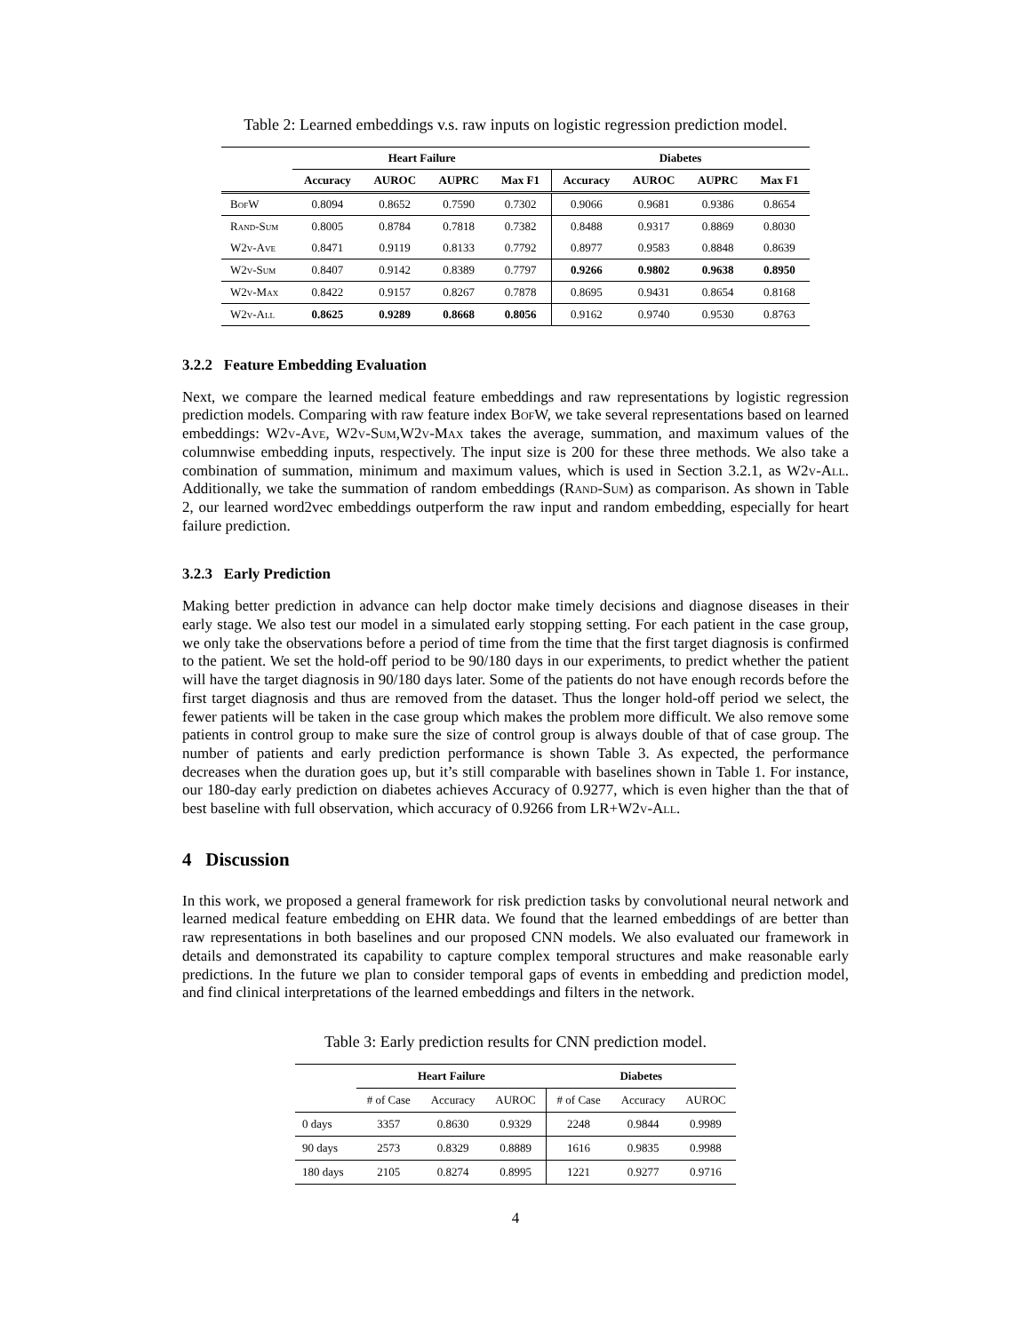Table 2: Learned embeddings v.s. raw inputs on logistic regression prediction model.
| | Heart Failure | | | | Diabetes | | | |
| --- | --- | --- | --- | --- | --- | --- | --- | --- |
| | Accuracy | AUROC | AUPRC | Max F1 | Accuracy | AUROC | AUPRC | Max F1 |
| BofW | 0.8094 | 0.8652 | 0.7590 | 0.7302 | 0.9066 | 0.9681 | 0.9386 | 0.8654 |
| Rand-Sum | 0.8005 | 0.8784 | 0.7818 | 0.7382 | 0.8488 | 0.9317 | 0.8869 | 0.8030 |
| W2v-Ave | 0.8471 | 0.9119 | 0.8133 | 0.7792 | 0.8977 | 0.9583 | 0.8848 | 0.8639 |
| W2v-Sum | 0.8407 | 0.9142 | 0.8389 | 0.7797 | 0.9266 | 0.9802 | 0.9638 | 0.8950 |
| W2v-Max | 0.8422 | 0.9157 | 0.8267 | 0.7878 | 0.8695 | 0.9431 | 0.8654 | 0.8168 |
| W2v-All | 0.8625 | 0.9289 | 0.8668 | 0.8056 | 0.9162 | 0.9740 | 0.9530 | 0.8763 |
3.2.2 Feature Embedding Evaluation
Next, we compare the learned medical feature embeddings and raw representations by logistic regression prediction models. Comparing with raw feature index Bof W, we take several representations based on learned embeddings: W2v-Ave, W2v-Sum,W2v-Max takes the average, summation, and maximum values of the columnwise embedding inputs, respectively. The input size is 200 for these three methods. We also take a combination of summation, minimum and maximum values, which is used in Section 3.2.1, as W2v-All. Additionally, we take the summation of random embeddings (Rand-Sum) as comparison. As shown in Table 2, our learned word2vec embeddings outperform the raw input and random embedding, especially for heart failure prediction.
3.2.3 Early Prediction
Making better prediction in advance can help doctor make timely decisions and diagnose diseases in their early stage. We also test our model in a simulated early stopping setting. For each patient in the case group, we only take the observations before a period of time from the time that the first target diagnosis is confirmed to the patient. We set the hold-off period to be 90/180 days in our experiments, to predict whether the patient will have the target diagnosis in 90/180 days later. Some of the patients do not have enough records before the first target diagnosis and thus are removed from the dataset. Thus the longer hold-off period we select, the fewer patients will be taken in the case group which makes the problem more difficult. We also remove some patients in control group to make sure the size of control group is always double of that of case group. The number of patients and early prediction performance is shown Table 3. As expected, the performance decreases when the duration goes up, but it’s still comparable with baselines shown in Table 1. For instance, our 180-day early prediction on diabetes achieves Accuracy of 0.9277, which is even higher than the that of best baseline with full observation, which accuracy of 0.9266 from LR+W2v-All.
4 Discussion
In this work, we proposed a general framework for risk prediction tasks by convolutional neural network and learned medical feature embedding on EHR data. We found that the learned embeddings of are better than raw representations in both baselines and our proposed CNN models. We also evaluated our framework in details and demonstrated its capability to capture complex temporal structures and make reasonable early predictions. In the future we plan to consider temporal gaps of events in embedding and prediction model, and find clinical interpretations of the learned embeddings and filters in the network.
Table 3: Early prediction results for CNN prediction model.
| | Heart Failure | | | Diabetes | | |
| --- | --- | --- | --- | --- | --- | --- |
| | # of Case | Accuracy | AUROC | # of Case | Accuracy | AUROC |
| 0 days | 3357 | 0.8630 | 0.9329 | 2248 | 0.9844 | 0.9989 |
| 90 days | 2573 | 0.8329 | 0.8889 | 1616 | 0.9835 | 0.9988 |
| 180 days | 2105 | 0.8274 | 0.8995 | 1221 | 0.9277 | 0.9716 |
4